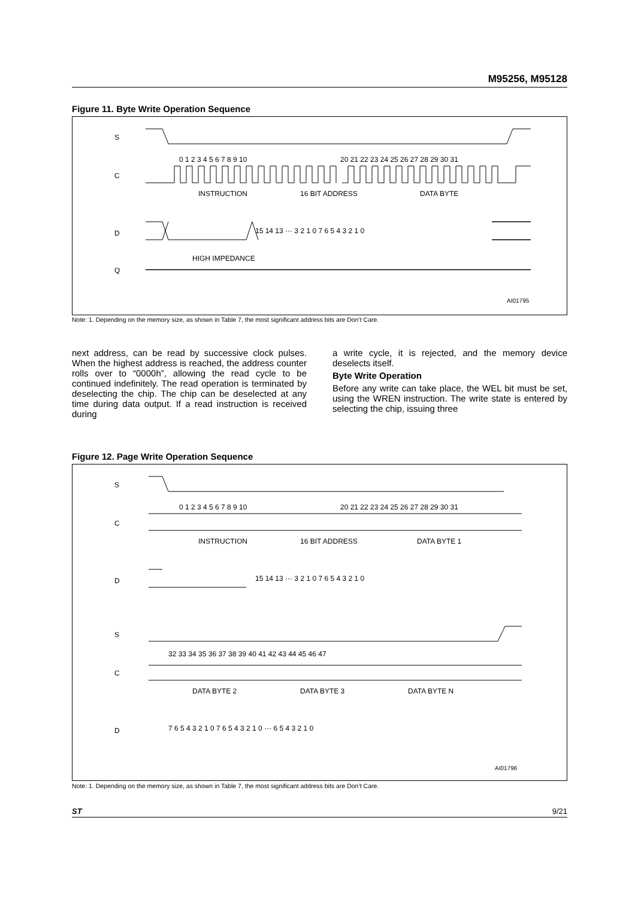M95256, M95128
Figure 11. Byte Write Operation Sequence
S
C
D
Q
0 1 2 3 4 5 6 7 8 9 10
20 21 22 23 24 25 26 27 28 29 30 31
INSTRUCTION
16 BIT ADDRESS
DATA BYTE
15 14 13 ··· 3 2 1 0 7 6 5 4 3 2 1 0
HIGH IMPEDANCE
AI01795
Note: 1. Depending on the memory size, as shown in Table 7, the most significant address bits are Don’t Care.
next address, can be read by successive clock pulses. When the highest address is reached, the address counter rolls over to “0000h”, allowing the read cycle to be continued indefinitely. The read operation is terminated by deselecting the chip. The chip can be deselected at any time during data output. If a read instruction is received during
a write cycle, it is rejected, and the memory device deselects itself.
Byte Write Operation
Before any write can take place, the WEL bit must be set, using the WREN instruction. The write state is entered by selecting the chip, issuing three
Figure 12. Page Write Operation Sequence
S
C
D
S
C
D
0 1 2 3 4 5 6 7 8 9 10
20 21 22 23 24 25 26 27 28 29 30 31
INSTRUCTION
16 BIT ADDRESS
DATA BYTE 1
15 14 13 ··· 3 2 1 0 7 6 5 4 3 2 1 0
32 33 34 35 36 37 38 39 40 41 42 43 44 45 46 47
DATA BYTE 2
DATA BYTE 3
DATA BYTE N
7 6 5 4 3 2 1 0 7 6 5 4 3 2 1 0 ··· 6 5 4 3 2 1 0
AI01796
Note: 1. Depending on the memory size, as shown in Table 7, the most significant address bits are Don’t Care.
ST 9/21